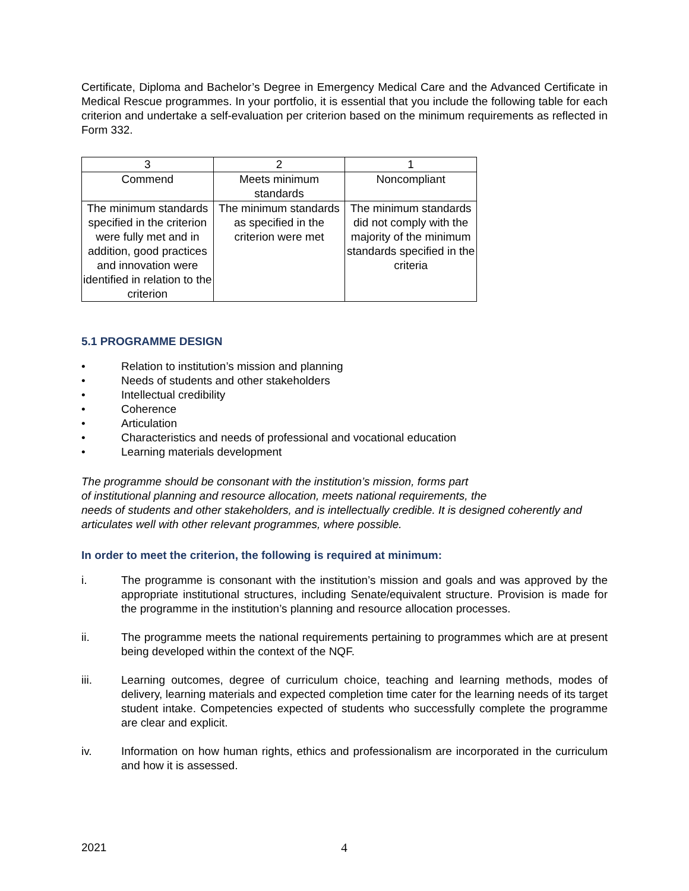Certificate, Diploma and Bachelor’s Degree in Emergency Medical Care and the Advanced Certificate in Medical Rescue programmes. In your portfolio, it is essential that you include the following table for each criterion and undertake a self-evaluation per criterion based on the minimum requirements as reflected in Form 332.
| 3 | 2 | 1 |
| Commend | Meets minimum standards | Noncompliant |
| The minimum standards specified in the criterion were fully met and in addition, good practices and innovation were identified in relation to the criterion | The minimum standards as specified in the criterion were met | The minimum standards did not comply with the majority of the minimum standards specified in the criteria |
5.1 PROGRAMME DESIGN
• Relation to institution’s mission and planning
• Needs of students and other stakeholders
• Intellectual credibility
• Coherence
• Articulation
• Characteristics and needs of professional and vocational education
• Learning materials development
The programme should be consonant with the institution’s mission, forms part
of institutional planning and resource allocation, meets national requirements, the
needs of students and other stakeholders, and is intellectually credible. It is designed coherently and articulates well with other relevant programmes, where possible.
In order to meet the criterion, the following is required at minimum:
i. The programme is consonant with the institution’s mission and goals and was approved by the appropriate institutional structures, including Senate/equivalent structure. Provision is made for the programme in the institution’s planning and resource allocation processes.
ii. The programme meets the national requirements pertaining to programmes which are at present being developed within the context of the NQF.
iii. Learning outcomes, degree of curriculum choice, teaching and learning methods, modes of delivery, learning materials and expected completion time cater for the learning needs of its target student intake. Competencies expected of students who successfully complete the programme are clear and explicit.
iv. Information on how human rights, ethics and professionalism are incorporated in the curriculum and how it is assessed.
2021 4